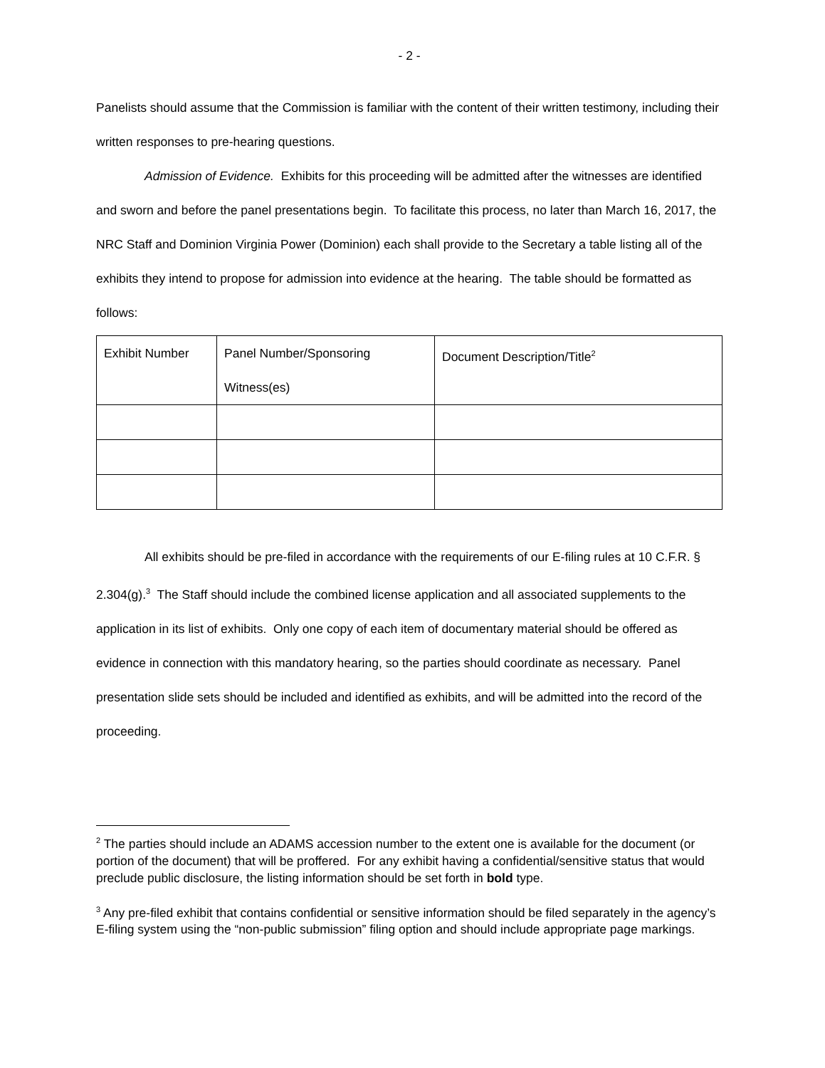- 2 -
Panelists should assume that the Commission is familiar with the content of their written testimony, including their written responses to pre-hearing questions.
Admission of Evidence. Exhibits for this proceeding will be admitted after the witnesses are identified and sworn and before the panel presentations begin. To facilitate this process, no later than March 16, 2017, the NRC Staff and Dominion Virginia Power (Dominion) each shall provide to the Secretary a table listing all of the exhibits they intend to propose for admission into evidence at the hearing. The table should be formatted as follows:
| Exhibit Number | Panel Number/Sponsoring Witness(es) | Document Description/Title<sup>2</sup> |
All exhibits should be pre-filed in accordance with the requirements of our E-filing rules at 10 C.F.R. § 2.304(g).<sup>3</sup> The Staff should include the combined license application and all associated supplements to the application in its list of exhibits. Only one copy of each item of documentary material should be offered as evidence in connection with this mandatory hearing, so the parties should coordinate as necessary. Panel presentation slide sets should be included and identified as exhibits, and will be admitted into the record of the proceeding.
<sup>2</sup> The parties should include an ADAMS accession number to the extent one is available for the document (or portion of the document) that will be proffered. For any exhibit having a confidential/sensitive status that would preclude public disclosure, the listing information should be set forth in bold type.
<sup>3</sup> Any pre-filed exhibit that contains confidential or sensitive information should be filed separately in the agency’s E-filing system using the “non-public submission” filing option and should include appropriate page markings.